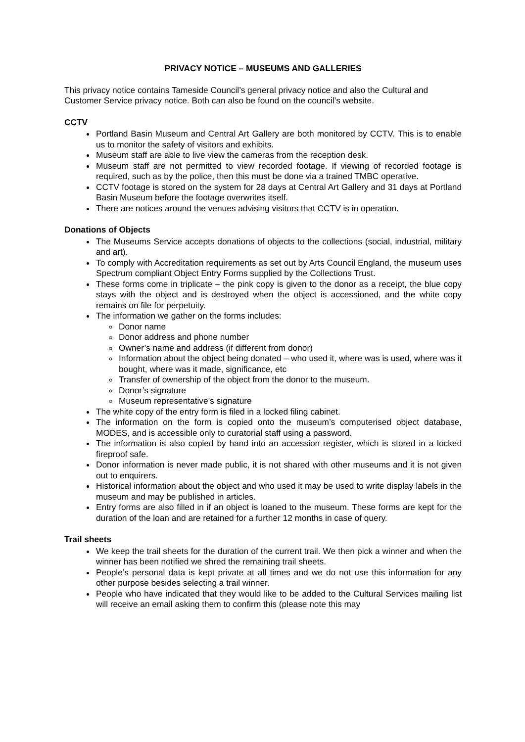PRIVACY NOTICE – MUSEUMS AND GALLERIES
This privacy notice contains Tameside Council’s general privacy notice and also the Cultural and Customer Service privacy notice. Both can also be found on the council’s website.
CCTV
Portland Basin Museum and Central Art Gallery are both monitored by CCTV. This is to enable us to monitor the safety of visitors and exhibits.
Museum staff are able to live view the cameras from the reception desk.
Museum staff are not permitted to view recorded footage. If viewing of recorded footage is required, such as by the police, then this must be done via a trained TMBC operative.
CCTV footage is stored on the system for 28 days at Central Art Gallery and 31 days at Portland Basin Museum before the footage overwrites itself.
There are notices around the venues advising visitors that CCTV is in operation.
Donations of Objects
The Museums Service accepts donations of objects to the collections (social, industrial, military and art).
To comply with Accreditation requirements as set out by Arts Council England, the museum uses Spectrum compliant Object Entry Forms supplied by the Collections Trust.
These forms come in triplicate – the pink copy is given to the donor as a receipt, the blue copy stays with the object and is destroyed when the object is accessioned, and the white copy remains on file for perpetuity.
The information we gather on the forms includes:
Donor name
Donor address and phone number
Owner’s name and address (if different from donor)
Information about the object being donated – who used it, where was is used, where was it bought, where was it made, significance, etc
Transfer of ownership of the object from the donor to the museum.
Donor’s signature
Museum representative’s signature
The white copy of the entry form is filed in a locked filing cabinet.
The information on the form is copied onto the museum’s computerised object database, MODES, and is accessible only to curatorial staff using a password.
The information is also copied by hand into an accession register, which is stored in a locked fireproof safe.
Donor information is never made public, it is not shared with other museums and it is not given out to enquirers.
Historical information about the object and who used it may be used to write display labels in the museum and may be published in articles.
Entry forms are also filled in if an object is loaned to the museum. These forms are kept for the duration of the loan and are retained for a further 12 months in case of query.
Trail sheets
We keep the trail sheets for the duration of the current trail. We then pick a winner and when the winner has been notified we shred the remaining trail sheets.
People’s personal data is kept private at all times and we do not use this information for any other purpose besides selecting a trail winner.
People who have indicated that they would like to be added to the Cultural Services mailing list will receive an email asking them to confirm this (please note this may